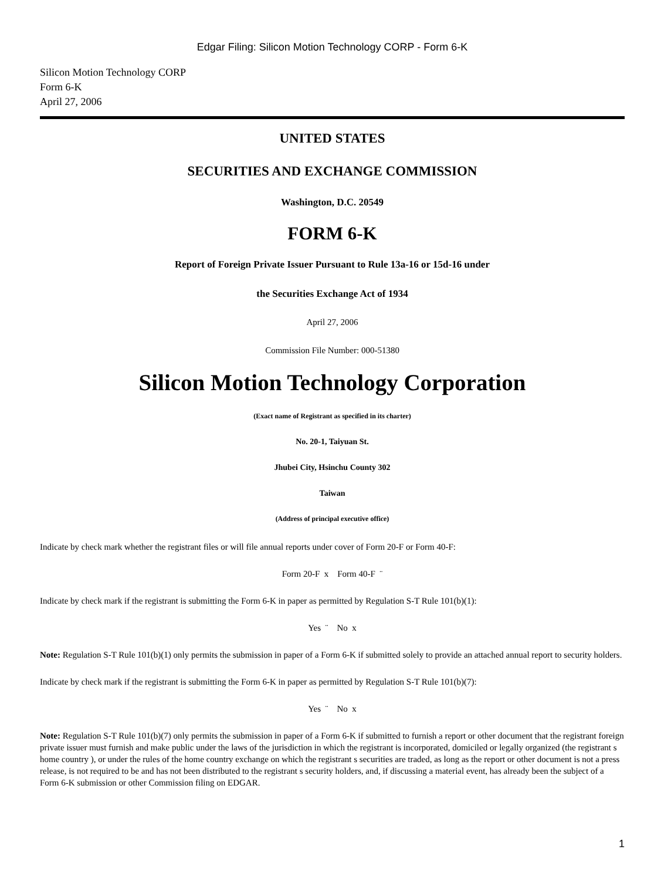Edgar Filing: Silicon Motion Technology CORP - Form 6-K
Silicon Motion Technology CORP
Form 6-K
April 27, 2006
UNITED STATES
SECURITIES AND EXCHANGE COMMISSION
Washington, D.C. 20549
FORM 6-K
Report of Foreign Private Issuer Pursuant to Rule 13a-16 or 15d-16 under
the Securities Exchange Act of 1934
April 27, 2006
Commission File Number: 000-51380
Silicon Motion Technology Corporation
(Exact name of Registrant as specified in its charter)
No. 20-1, Taiyuan St.
Jhubei City, Hsinchu County 302
Taiwan
(Address of principal executive office)
Indicate by check mark whether the registrant files or will file annual reports under cover of Form 20-F or Form 40-F:
Form 20-F x Form 40-F ¨
Indicate by check mark if the registrant is submitting the Form 6-K in paper as permitted by Regulation S-T Rule 101(b)(1):
Yes ¨ No x
Note: Regulation S-T Rule 101(b)(1) only permits the submission in paper of a Form 6-K if submitted solely to provide an attached annual report to security holders.
Indicate by check mark if the registrant is submitting the Form 6-K in paper as permitted by Regulation S-T Rule 101(b)(7):
Yes ¨ No x
Note: Regulation S-T Rule 101(b)(7) only permits the submission in paper of a Form 6-K if submitted to furnish a report or other document that the registrant foreign private issuer must furnish and make public under the laws of the jurisdiction in which the registrant is incorporated, domiciled or legally organized (the registrant s home country ), or under the rules of the home country exchange on which the registrant s securities are traded, as long as the report or other document is not a press release, is not required to be and has not been distributed to the registrant s security holders, and, if discussing a material event, has already been the subject of a Form 6-K submission or other Commission filing on EDGAR.
1